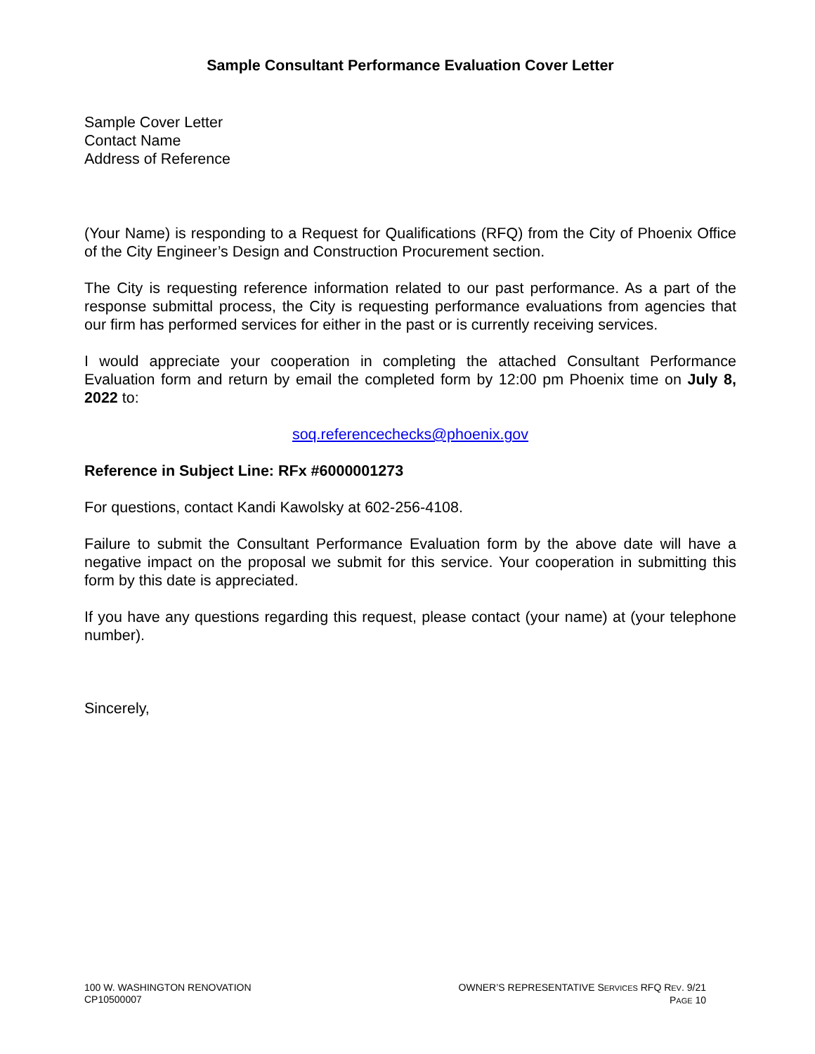Sample Consultant Performance Evaluation Cover Letter
Sample Cover Letter
Contact Name
Address of Reference
(Your Name) is responding to a Request for Qualifications (RFQ) from the City of Phoenix Office of the City Engineer’s Design and Construction Procurement section.
The City is requesting reference information related to our past performance. As a part of the response submittal process, the City is requesting performance evaluations from agencies that our firm has performed services for either in the past or is currently receiving services.
I would appreciate your cooperation in completing the attached Consultant Performance Evaluation form and return by email the completed form by 12:00 pm Phoenix time on July 8, 2022 to:
soq.referencechecks@phoenix.gov
Reference in Subject Line: RFx #6000001273
For questions, contact Kandi Kawolsky at 602-256-4108.
Failure to submit the Consultant Performance Evaluation form by the above date will have a negative impact on the proposal we submit for this service. Your cooperation in submitting this form by this date is appreciated.
If you have any questions regarding this request, please contact (your name) at (your telephone number).
Sincerely,
100 W. WASHINGTON RENOVATION
CP10500007
OWNER’S REPRESENTATIVE SERVICES RFQ REV. 9/21
PAGE 10